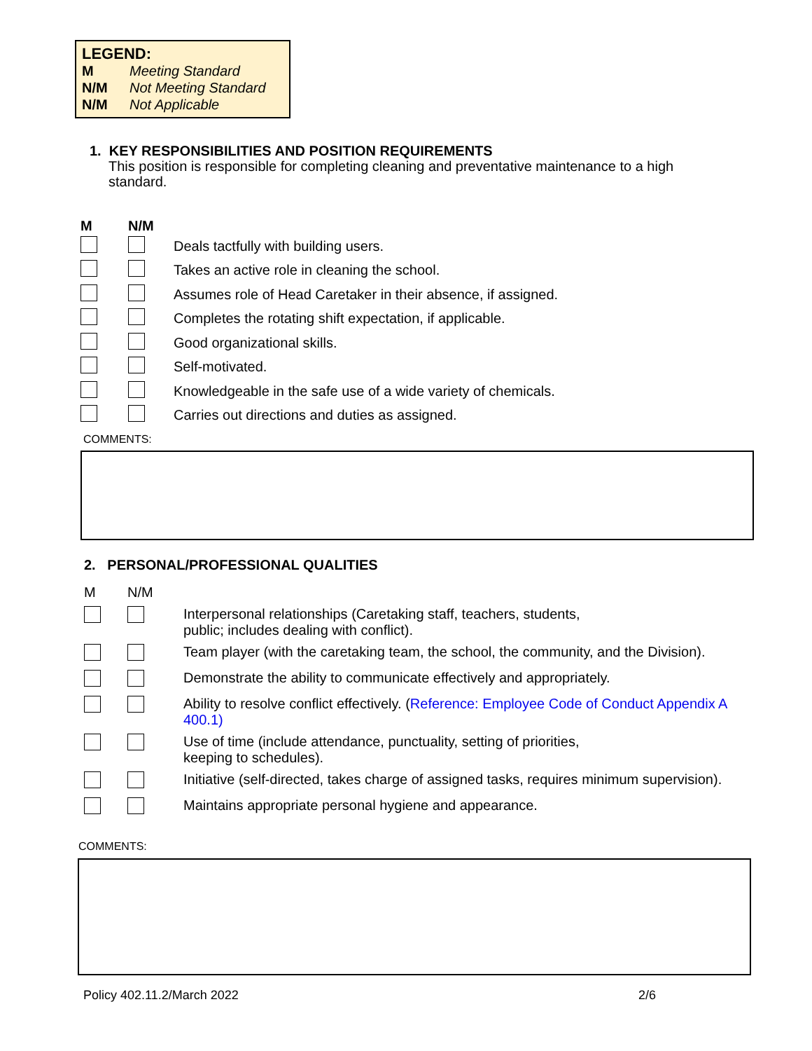LEGEND:
M Meeting Standard
N/M Not Meeting Standard
N/M Not Applicable
1. KEY RESPONSIBILITIES AND POSITION REQUIREMENTS
This position is responsible for completing cleaning and preventative maintenance to a high standard.
| M | N/M | |
| --- | --- | --- |
| | | Deals tactfully with building users. |
| | | Takes an active role in cleaning the school. |
| | | Assumes role of Head Caretaker in their absence, if assigned. |
| | | Completes the rotating shift expectation, if applicable. |
| | | Good organizational skills. |
| | | Self-motivated. |
| | | Knowledgeable in the safe use of a wide variety of chemicals. |
| | | Carries out directions and duties as assigned. |
COMMENTS:
2. PERSONAL/PROFESSIONAL QUALITIES
| M | N/M | |
| | | Interpersonal relationships (Caretaking staff, teachers, students, public; includes dealing with conflict). |
| | | Team player (with the caretaking team, the school, the community, and the Division). |
| | | Demonstrate the ability to communicate effectively and appropriately. |
| | | Ability to resolve conflict effectively. ( Reference: Employee Code of Conduct Appendix A 400.1) |
| | | Use of time (include attendance, punctuality, setting of priorities, keeping to schedules). |
| | | Initiative (self-directed, takes charge of assigned tasks, requires minimum supervision). |
| | | Maintains appropriate personal hygiene and appearance. |
COMMENTS:
Policy 402.11.2/March 2022 2/6